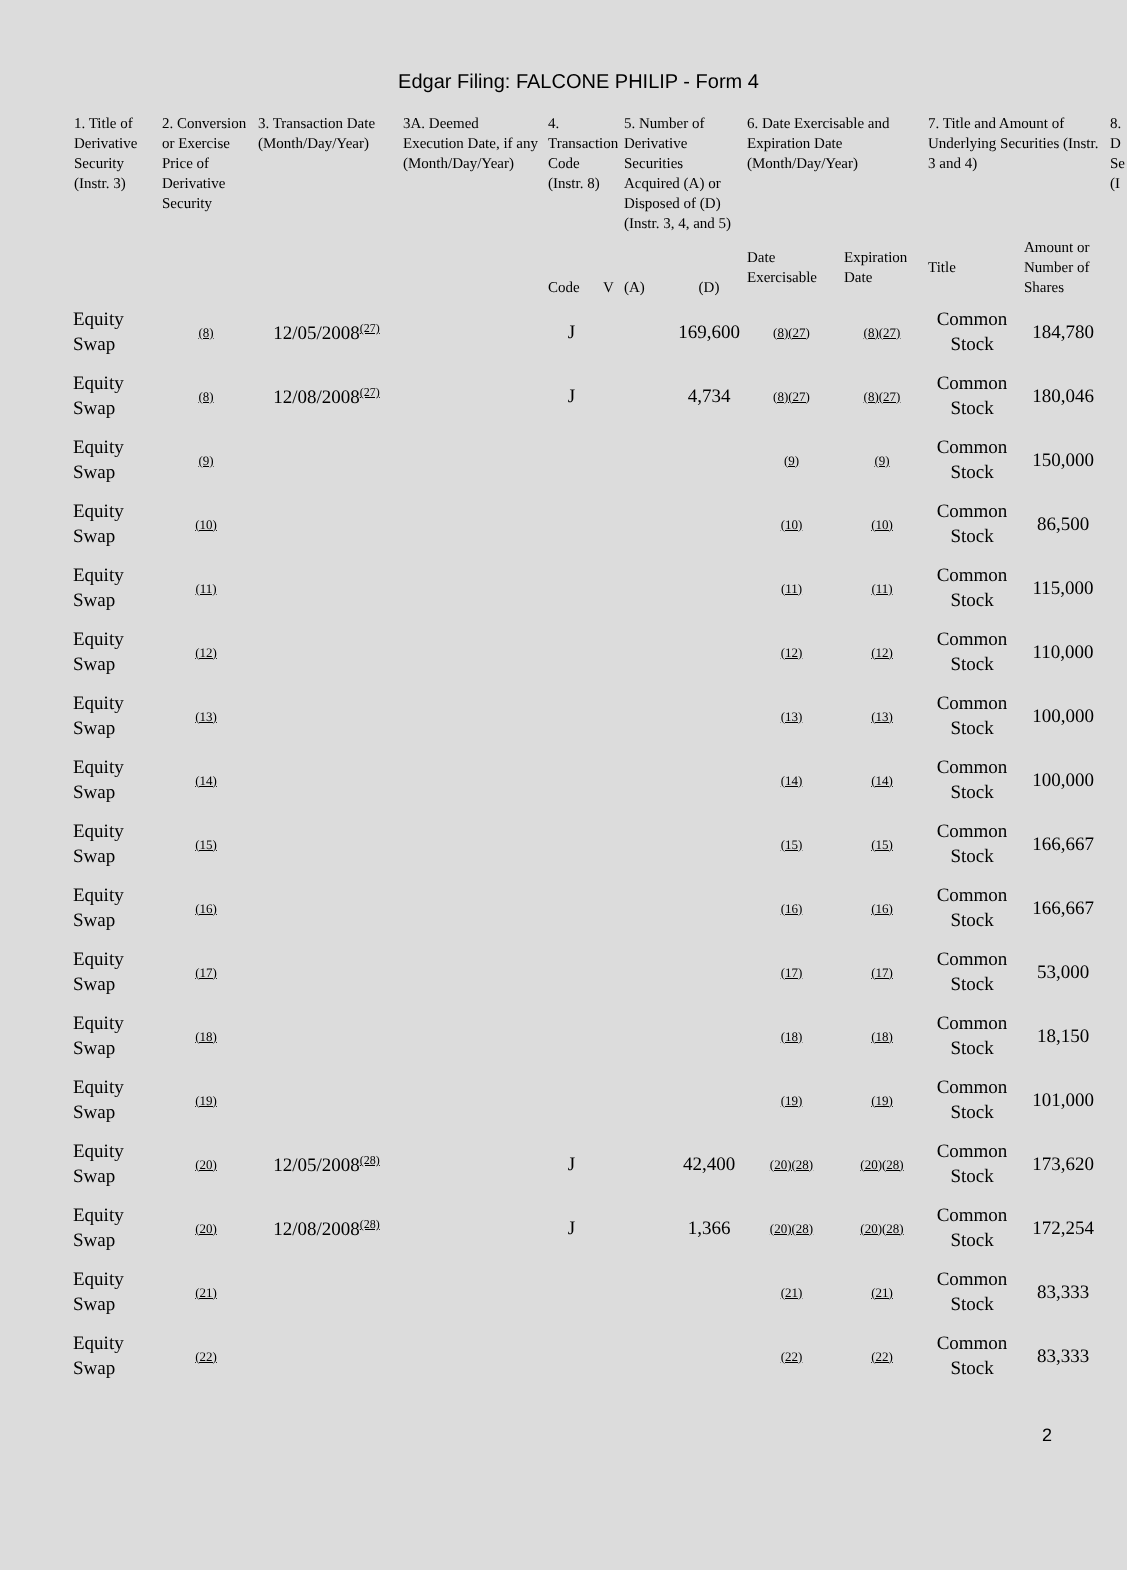Edgar Filing: FALCONE PHILIP - Form 4
| 1. Title of Derivative Security (Instr. 3) | 2. Conversion or Exercise Price of Derivative Security | 3. Transaction Date (Month/Day/Year) | 3A. Deemed Execution Date, if any (Month/Day/Year) | 4. Transaction Code (Instr. 8) | | 5. Number of Derivative Securities Acquired (A) or Disposed of (D) (Instr. 3, 4, and 5) | | 6. Date Exercisable and Expiration Date (Month/Day/Year) | | 7. Title and Amount of Underlying Securities (Instr. 3 and 4) | | 8. D Se (I |
| --- | --- | --- | --- | --- | --- | --- | --- | --- | --- | --- | --- | --- |
| | | | | Code | V | (A) | (D) | Date Exercisable | Expiration Date | Title | Amount or Number of Shares | |
| Equity Swap | (8) | 12/05/2008<sup>(27)</sup> | | J | | | 169,600 | (8)(27) | (8)(27) | Common Stock | 184,780 | |
| Equity Swap | (8) | 12/08/2008<sup>(27)</sup> | | J | | | 4,734 | (8)(27) | (8)(27) | Common Stock | 180,046 | |
| Equity Swap | (9) | | | | | | | (9) | (9) | Common Stock | 150,000 | |
| Equity Swap | (10) | | | | | | | (10) | (10) | Common Stock | 86,500 | |
| Equity Swap | (11) | | | | | | | (11) | (11) | Common Stock | 115,000 | |
| Equity Swap | (12) | | | | | | | (12) | (12) | Common Stock | 110,000 | |
| Equity Swap | (13) | | | | | | | (13) | (13) | Common Stock | 100,000 | |
| Equity Swap | (14) | | | | | | | (14) | (14) | Common Stock | 100,000 | |
| Equity Swap | (15) | | | | | | | (15) | (15) | Common Stock | 166,667 | |
| Equity Swap | (16) | | | | | | | (16) | (16) | Common Stock | 166,667 | |
| Equity Swap | (17) | | | | | | | (17) | (17) | Common Stock | 53,000 | |
| Equity Swap | (18) | | | | | | | (18) | (18) | Common Stock | 18,150 | |
| Equity Swap | (19) | | | | | | | (19) | (19) | Common Stock | 101,000 | |
| Equity Swap | (20) | 12/05/2008<sup>(28)</sup> | | J | | | 42,400 | (20)(28) | (20)(28) | Common Stock | 173,620 | |
| Equity Swap | (20) | 12/08/2008<sup>(28)</sup> | | J | | | 1,366 | (20)(28) | (20)(28) | Common Stock | 172,254 | |
| Equity Swap | (21) | | | | | | | (21) | (21) | Common Stock | 83,333 | |
| Equity Swap | (22) | | | | | | | (22) | (22) | Common Stock | 83,333 | |
2